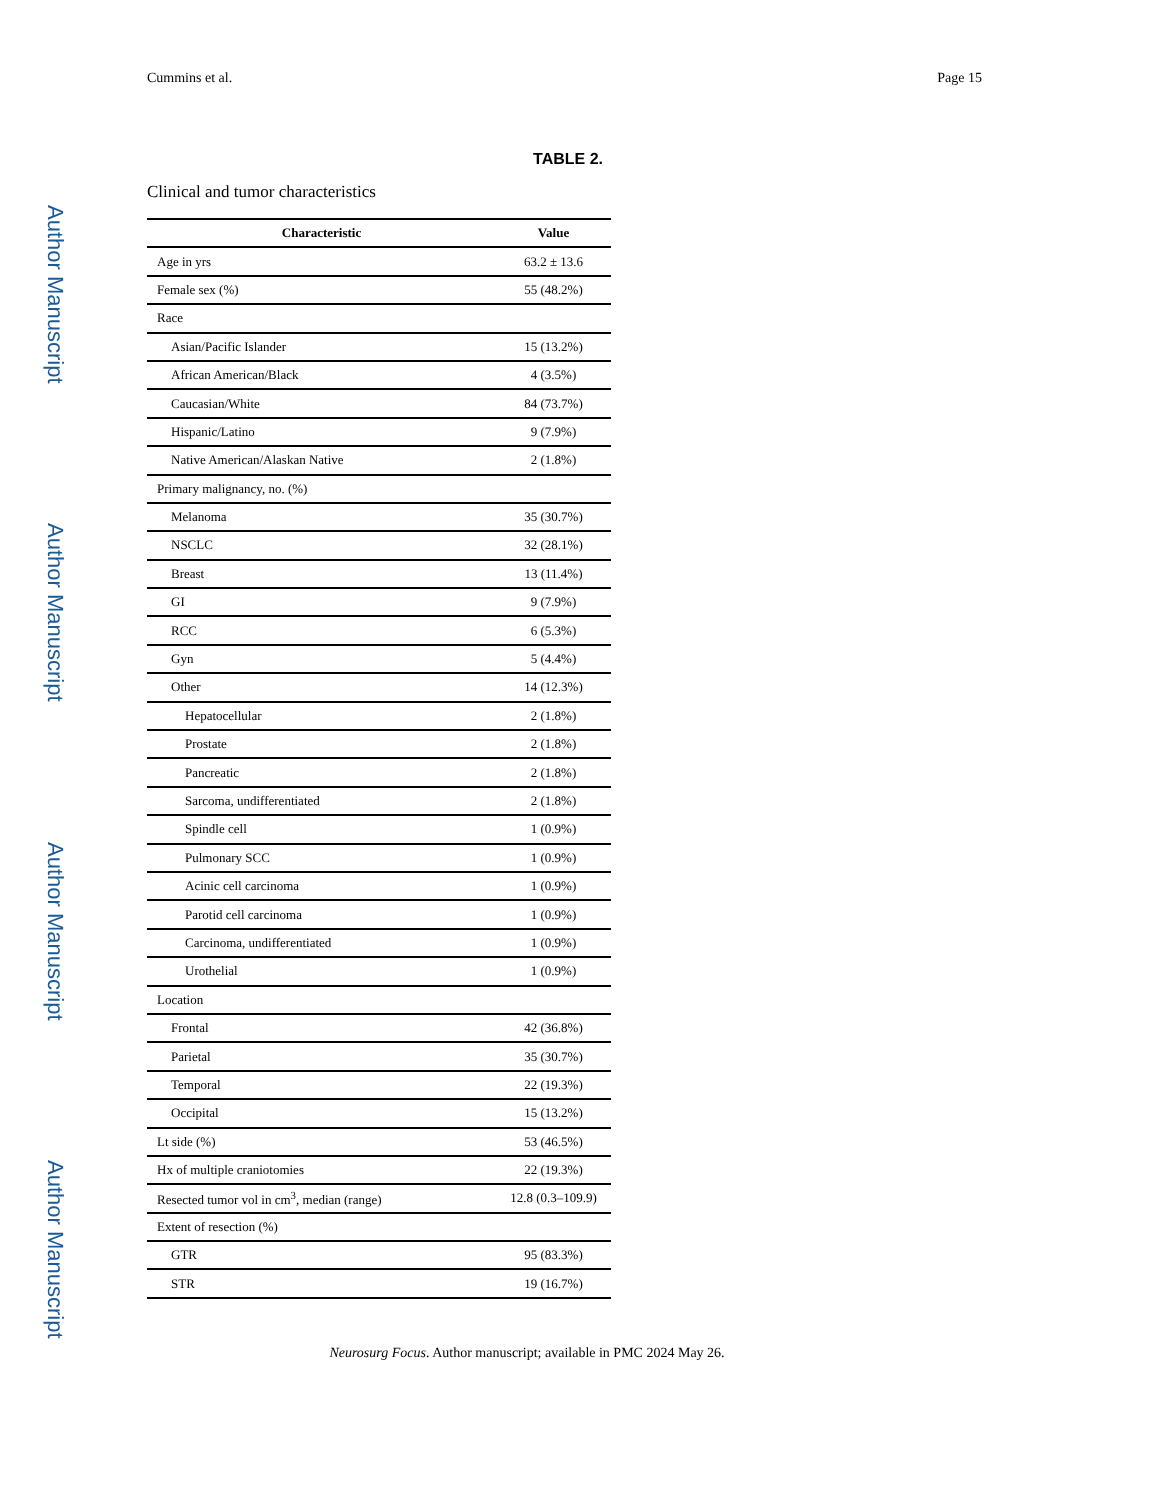Author Manuscript
Author Manuscript
Author Manuscript
Author Manuscript
Cummins et al. Page 15
TABLE 2.
Clinical and tumor characteristics
| Characteristic | Value |
| --- | --- |
| Age in yrs | 63.2 ± 13.6 |
| Female sex (%) | 55 (48.2%) |
| Race | |
| Asian/Pacific Islander | 15 (13.2%) |
| African American/Black | 4 (3.5%) |
| Caucasian/White | 84 (73.7%) |
| Hispanic/Latino | 9 (7.9%) |
| Native American/Alaskan Native | 2 (1.8%) |
| Primary malignancy, no. (%) | |
| Melanoma | 35 (30.7%) |
| NSCLC | 32 (28.1%) |
| Breast | 13 (11.4%) |
| GI | 9 (7.9%) |
| RCC | 6 (5.3%) |
| Gyn | 5 (4.4%) |
| Other | 14 (12.3%) |
| Hepatocellular | 2 (1.8%) |
| Prostate | 2 (1.8%) |
| Pancreatic | 2 (1.8%) |
| Sarcoma, undifferentiated | 2 (1.8%) |
| Spindle cell | 1 (0.9%) |
| Pulmonary SCC | 1 (0.9%) |
| Acinic cell carcinoma | 1 (0.9%) |
| Parotid cell carcinoma | 1 (0.9%) |
| Carcinoma, undifferentiated | 1 (0.9%) |
| Urothelial | 1 (0.9%) |
| Location | |
| Frontal | 42 (36.8%) |
| Parietal | 35 (30.7%) |
| Temporal | 22 (19.3%) |
| Occipital | 15 (13.2%) |
| Lt side (%) | 53 (46.5%) |
| Hx of multiple craniotomies | 22 (19.3%) |
| Resected tumor vol in cm<sup>3</sup>, median (range) | 12.8 (0.3–109.9) |
| Extent of resection (%) | |
| GTR | 95 (83.3%) |
| STR | 19 (16.7%) |
Neurosurg Focus. Author manuscript; available in PMC 2024 May 26.